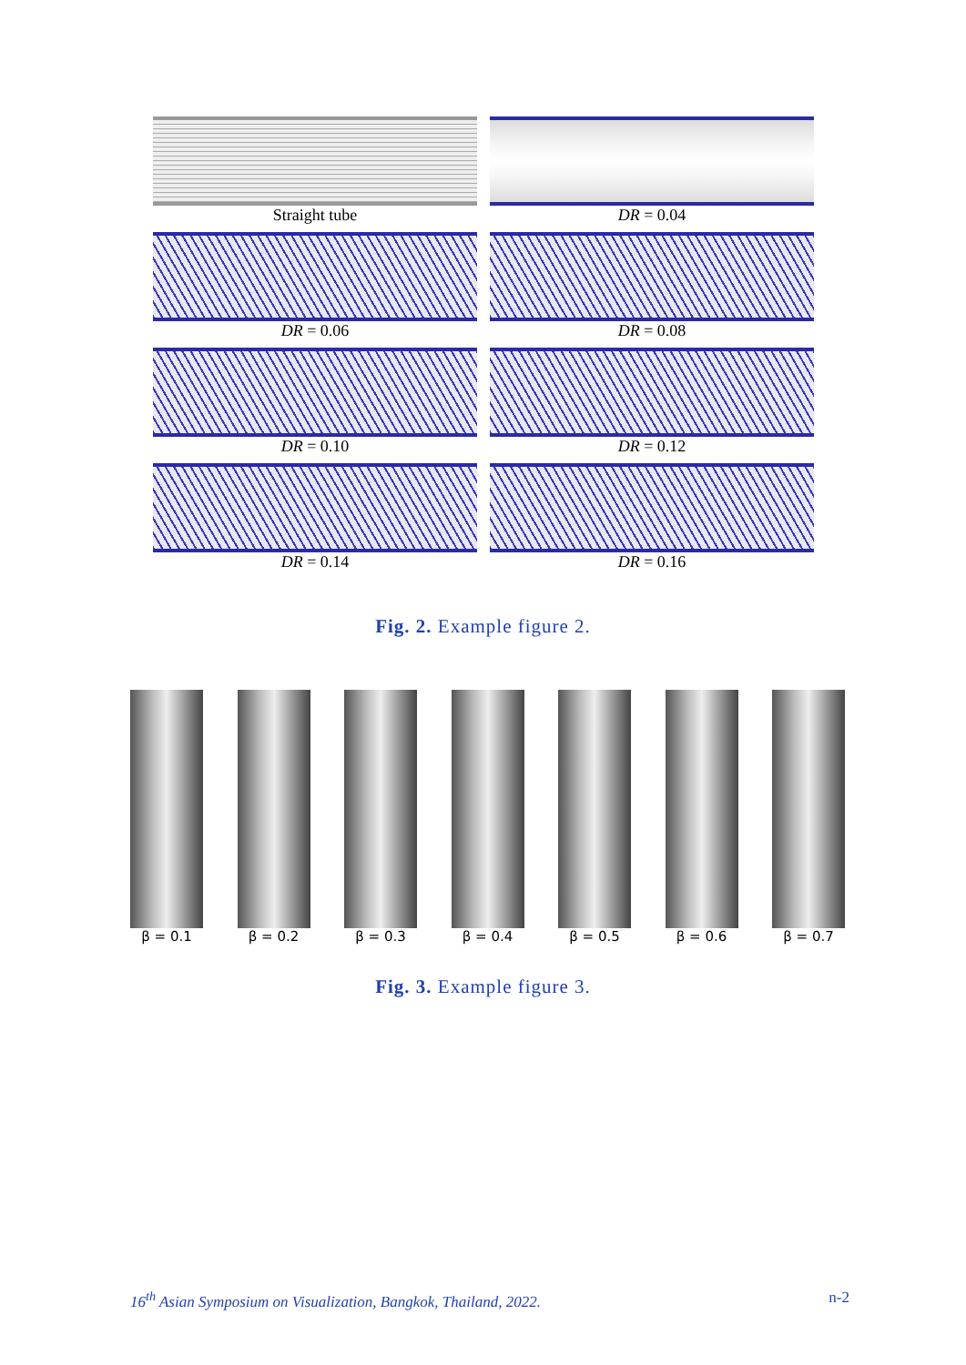Straight tube
DR = 0.04
DR = 0.06
DR = 0.08
DR = 0.10
DR = 0.12
DR = 0.14
DR = 0.16
Fig. 2. Example figure 2.
β = 0.1 β = 0.2 β = 0.3 β = 0.4 β = 0.5 β = 0.6 β = 0.7
Fig. 3. Example figure 3.
16<sup>th</sup> Asian Symposium on Visualization, Bangkok, Thailand, 2022. n-2